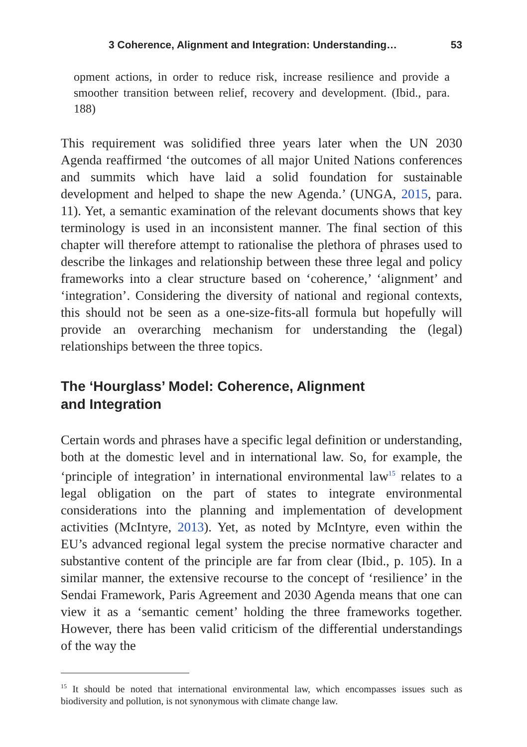3 Coherence, Alignment and Integration: Understanding… 53
opment actions, in order to reduce risk, increase resilience and provide a smoother transition between relief, recovery and development. (Ibid., para. 188)
This requirement was solidified three years later when the UN 2030 Agenda reaffirmed ‘the outcomes of all major United Nations conferences and summits which have laid a solid foundation for sustainable development and helped to shape the new Agenda.’ (UNGA, 2015, para. 11). Yet, a semantic examination of the relevant documents shows that key terminology is used in an inconsistent manner. The final section of this chapter will therefore attempt to rationalise the plethora of phrases used to describe the linkages and relationship between these three legal and policy frameworks into a clear structure based on ‘coherence,’ ‘alignment’ and ‘integration’. Considering the diversity of national and regional contexts, this should not be seen as a one-size-fits-all formula but hopefully will provide an overarching mechanism for understanding the (legal) relationships between the three topics.
The ‘Hourglass’ Model: Coherence, Alignment
and Integration
Certain words and phrases have a specific legal definition or understanding, both at the domestic level and in international law. So, for example, the ‘principle of integration’ in international environmental law<sup>15</sup> relates to a legal obligation on the part of states to integrate environmental considerations into the planning and implementation of development activities (McIntyre, 2013). Yet, as noted by McIntyre, even within the EU’s advanced regional legal system the precise normative character and substantive content of the principle are far from clear (Ibid., p. 105). In a similar manner, the extensive recourse to the concept of ‘resilience’ in the Sendai Framework, Paris Agreement and 2030 Agenda means that one can view it as a ‘semantic cement’ holding the three frameworks together. However, there has been valid criticism of the differential understandings of the way the
<sup>15</sup> It should be noted that international environmental law, which encompasses issues such as biodiversity and pollution, is not synonymous with climate change law.